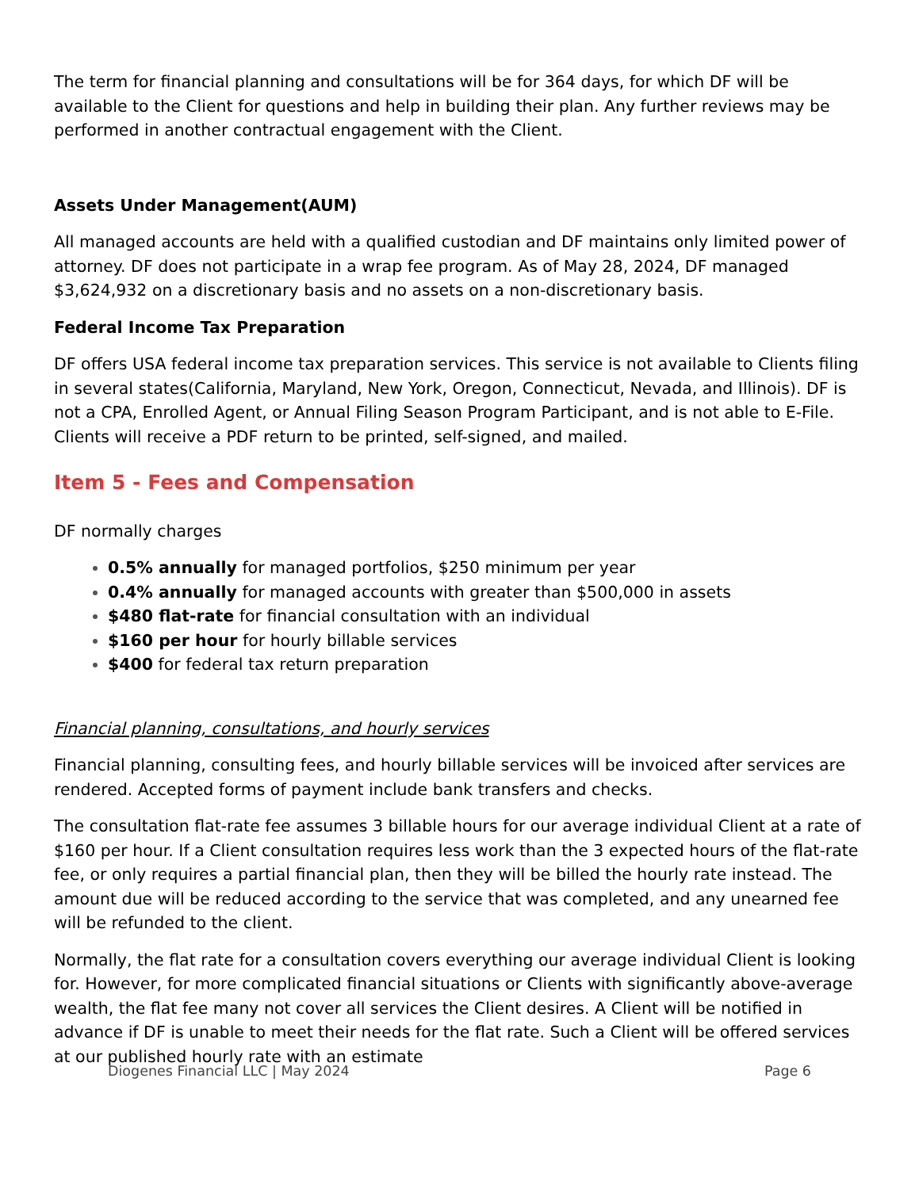The term for financial planning and consultations will be for 364 days, for which DF will be available to the Client for questions and help in building their plan. Any further reviews may be performed in another contractual engagement with the Client.
Assets Under Management(AUM)
All managed accounts are held with a qualified custodian and DF maintains only limited power of attorney. DF does not participate in a wrap fee program. As of May 28, 2024, DF managed $3,624,932 on a discretionary basis and no assets on a non-discretionary basis.
Federal Income Tax Preparation
DF offers USA federal income tax preparation services. This service is not available to Clients filing in several states(California, Maryland, New York, Oregon, Connecticut, Nevada, and Illinois). DF is not a CPA, Enrolled Agent, or Annual Filing Season Program Participant, and is not able to E-File. Clients will receive a PDF return to be printed, self-signed, and mailed.
Item 5 - Fees and Compensation
DF normally charges
0.5% annually for managed portfolios, $250 minimum per year
0.4% annually for managed accounts with greater than $500,000 in assets
$480 flat-rate for financial consultation with an individual
$160 per hour for hourly billable services
$400 for federal tax return preparation
Financial planning, consultations, and hourly services
Financial planning, consulting fees, and hourly billable services will be invoiced after services are rendered. Accepted forms of payment include bank transfers and checks.
The consultation flat-rate fee assumes 3 billable hours for our average individual Client at a rate of $160 per hour. If a Client consultation requires less work than the 3 expected hours of the flat-rate fee, or only requires a partial financial plan, then they will be billed the hourly rate instead. The amount due will be reduced according to the service that was completed, and any unearned fee will be refunded to the client.
Normally, the flat rate for a consultation covers everything our average individual Client is looking for. However, for more complicated financial situations or Clients with significantly above-average wealth, the flat fee many not cover all services the Client desires. A Client will be notified in advance if DF is unable to meet their needs for the flat rate. Such a Client will be offered services at our published hourly rate with an estimate
Diogenes Financial LLC | May 2024 Page 6